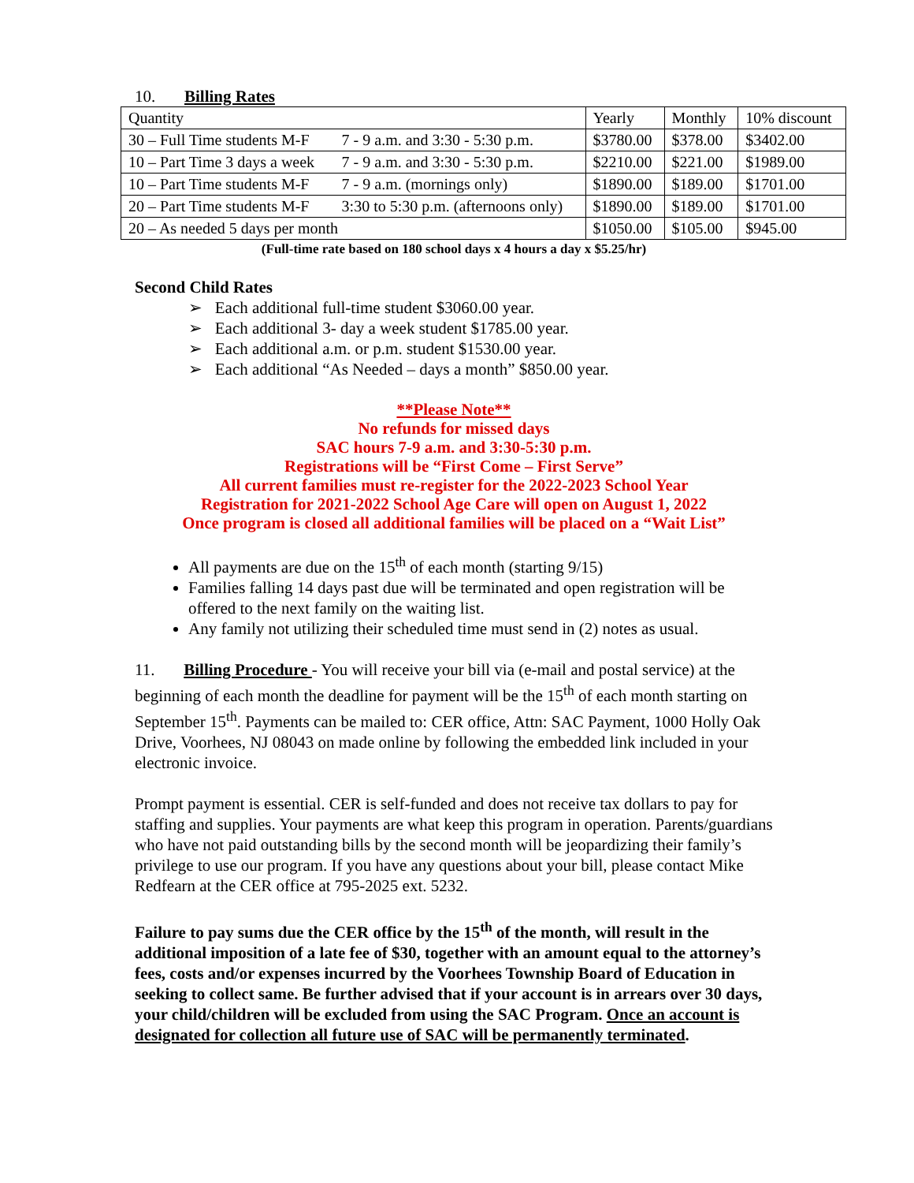10. Billing Rates
| Quantity | | Yearly | Monthly | 10% discount |
| 30 – Full Time students M-F | 7 - 9 a.m. and 3:30 - 5:30 p.m. | $3780.00 | $378.00 | $3402.00 |
| 10 – Part Time 3 days a week | 7 - 9 a.m. and 3:30 - 5:30 p.m. | $2210.00 | $221.00 | $1989.00 |
| 10 – Part Time students M-F | 7 - 9 a.m. (mornings only) | $1890.00 | $189.00 | $1701.00 |
| 20 – Part Time students M-F | 3:30 to 5:30 p.m. (afternoons only) | $1890.00 | $189.00 | $1701.00 |
| 20 – As needed 5 days per month | | $1050.00 | $105.00 | $945.00 |
(Full-time rate based on 180 school days x 4 hours a day x $5.25/hr)
Second Child Rates
➢ Each additional full-time student $3060.00 year.
➢ Each additional 3- day a week student $1785.00 year.
➢ Each additional a.m. or p.m. student $1530.00 year.
➢ Each additional “As Needed – days a month” $850.00 year.
**Please Note**
No refunds for missed days
SAC hours 7-9 a.m. and 3:30-5:30 p.m.
Registrations will be “First Come – First Serve”
All current families must re-register for the 2022-2023 School Year
Registration for 2021-2022 School Age Care will open on August 1, 2022
Once program is closed all additional families will be placed on a “Wait List”
All payments are due on the 15<sup>th</sup> of each month (starting 9/15)
Families falling 14 days past due will be terminated and open registration will be offered to the next family on the waiting list.
Any family not utilizing their scheduled time must send in (2) notes as usual.
11. Billing Procedure - You will receive your bill via (e-mail and postal service) at the beginning of each month the deadline for payment will be the 15<sup>th</sup> of each month starting on September 15<sup>th</sup>. Payments can be mailed to: CER office, Attn: SAC Payment, 1000 Holly Oak Drive, Voorhees, NJ 08043 on made online by following the embedded link included in your electronic invoice.
Prompt payment is essential. CER is self-funded and does not receive tax dollars to pay for staffing and supplies. Your payments are what keep this program in operation. Parents/guardians who have not paid outstanding bills by the second month will be jeopardizing their family’s privilege to use our program. If you have any questions about your bill, please contact Mike Redfearn at the CER office at 795-2025 ext. 5232.
Failure to pay sums due the CER office by the 15<sup>th</sup> of the month, will result in the additional imposition of a late fee of $30, together with an amount equal to the attorney’s fees, costs and/or expenses incurred by the Voorhees Township Board of Education in seeking to collect same. Be further advised that if your account is in arrears over 30 days, your child/children will be excluded from using the SAC Program. Once an account is designated for collection all future use of SAC will be permanently terminated.